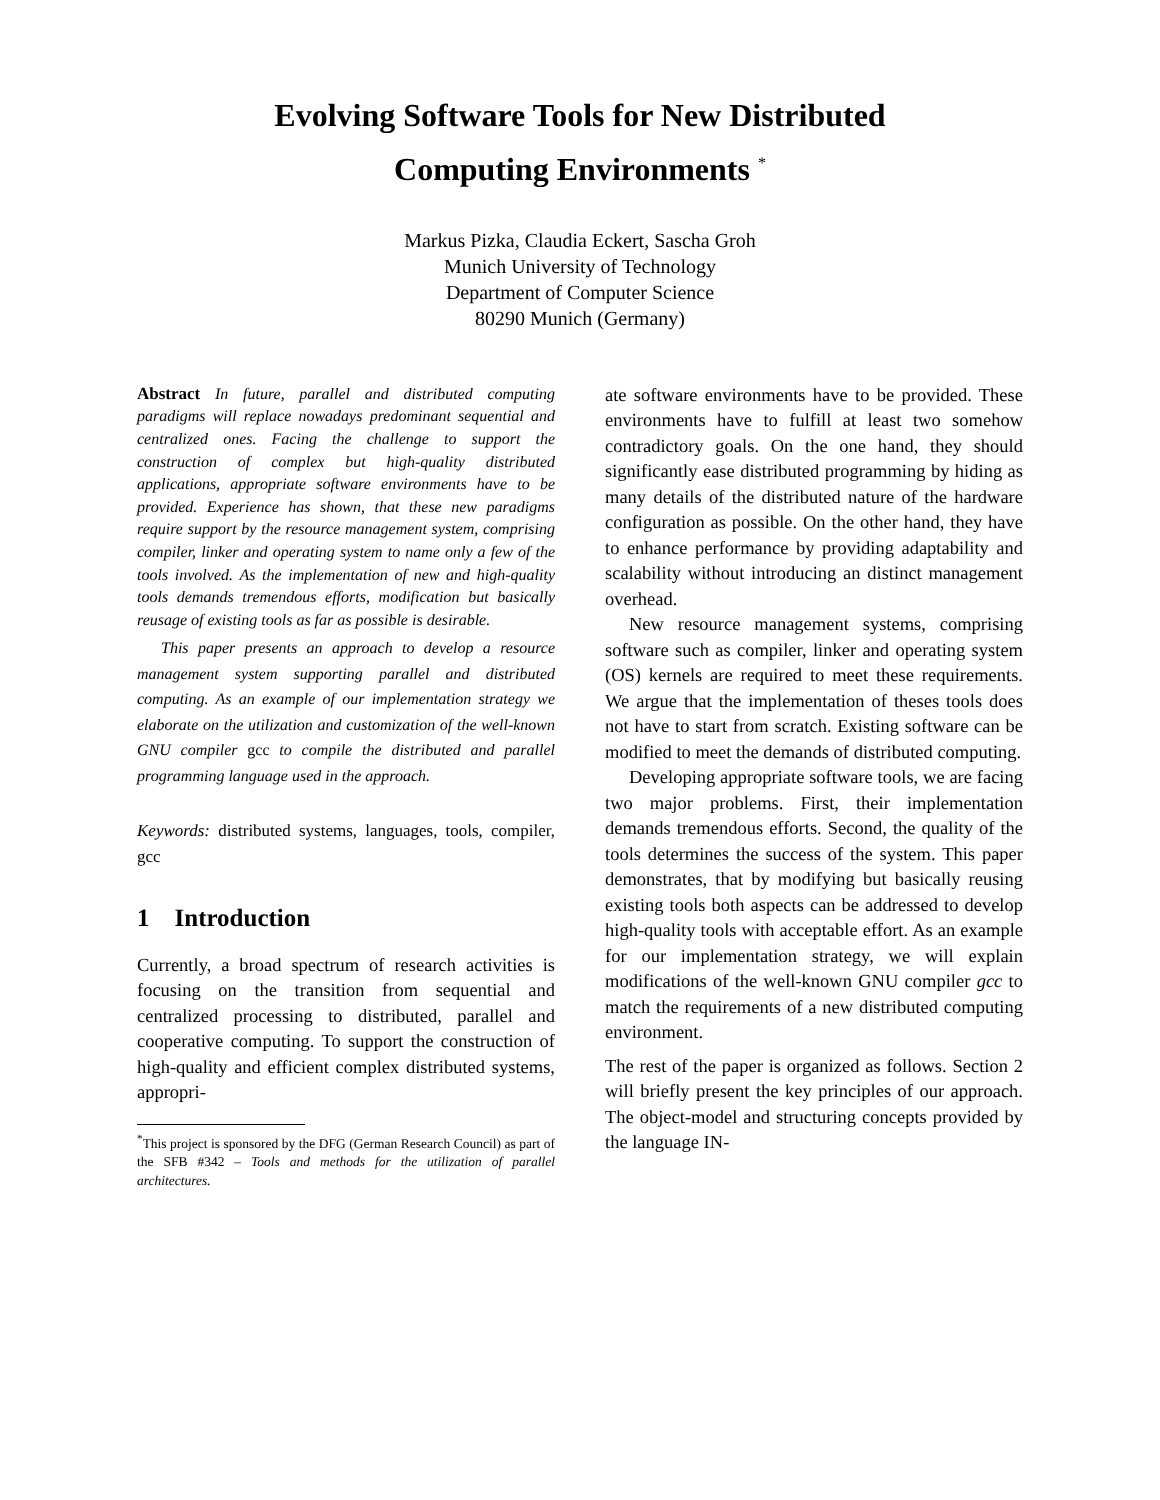Evolving Software Tools for New Distributed
Computing Environments <sup>*</sup>
Markus Pizka, Claudia Eckert, Sascha Groh
Munich University of Technology
Department of Computer Science
80290 Munich (Germany)
Abstract In future, parallel and distributed computing paradigms will replace nowadays predominant sequential and centralized ones. Facing the challenge to support the construction of complex but high-quality distributed applications, appropriate software environments have to be provided. Experience has shown, that these new paradigms require support by the resource management system, comprising compiler, linker and operating system to name only a few of the tools involved. As the implementation of new and high-quality tools demands tremendous efforts, modification but basically reusage of existing tools as far as possible is desirable.
This paper presents an approach to develop a resource management system supporting parallel and distributed computing. As an example of our implementation strategy we elaborate on the utilization and customization of the well-known GNU compiler gcc to compile the distributed and parallel programming language used in the approach.
Keywords: distributed systems, languages, tools, compiler, gcc
1 Introduction
Currently, a broad spectrum of research activities is focusing on the transition from sequential and centralized processing to distributed, parallel and cooperative computing. To support the construction of high-quality and efficient complex distributed systems, appropri-
<sup>*</sup> This project is sponsored by the DFG (German Research Council) as part of the SFB #342 – Tools and methods for the utilization of parallel architectures.
ate software environments have to be provided. These environments have to fulfill at least two somehow contradictory goals. On the one hand, they should significantly ease distributed programming by hiding as many details of the distributed nature of the hardware configuration as possible. On the other hand, they have to enhance performance by providing adaptability and scalability without introducing an distinct management overhead.
New resource management systems, comprising software such as compiler, linker and operating system (OS) kernels are required to meet these requirements. We argue that the implementation of theses tools does not have to start from scratch. Existing software can be modified to meet the demands of distributed computing.
Developing appropriate software tools, we are facing two major problems. First, their implementation demands tremendous efforts. Second, the quality of the tools determines the success of the system. This paper demonstrates, that by modifying but basically reusing existing tools both aspects can be addressed to develop high-quality tools with acceptable effort. As an example for our implementation strategy, we will explain modifications of the well-known GNU compiler gcc to match the requirements of a new distributed computing environment.
The rest of the paper is organized as follows. Section 2 will briefly present the key principles of our approach. The object-model and structuring concepts provided by the language IN-